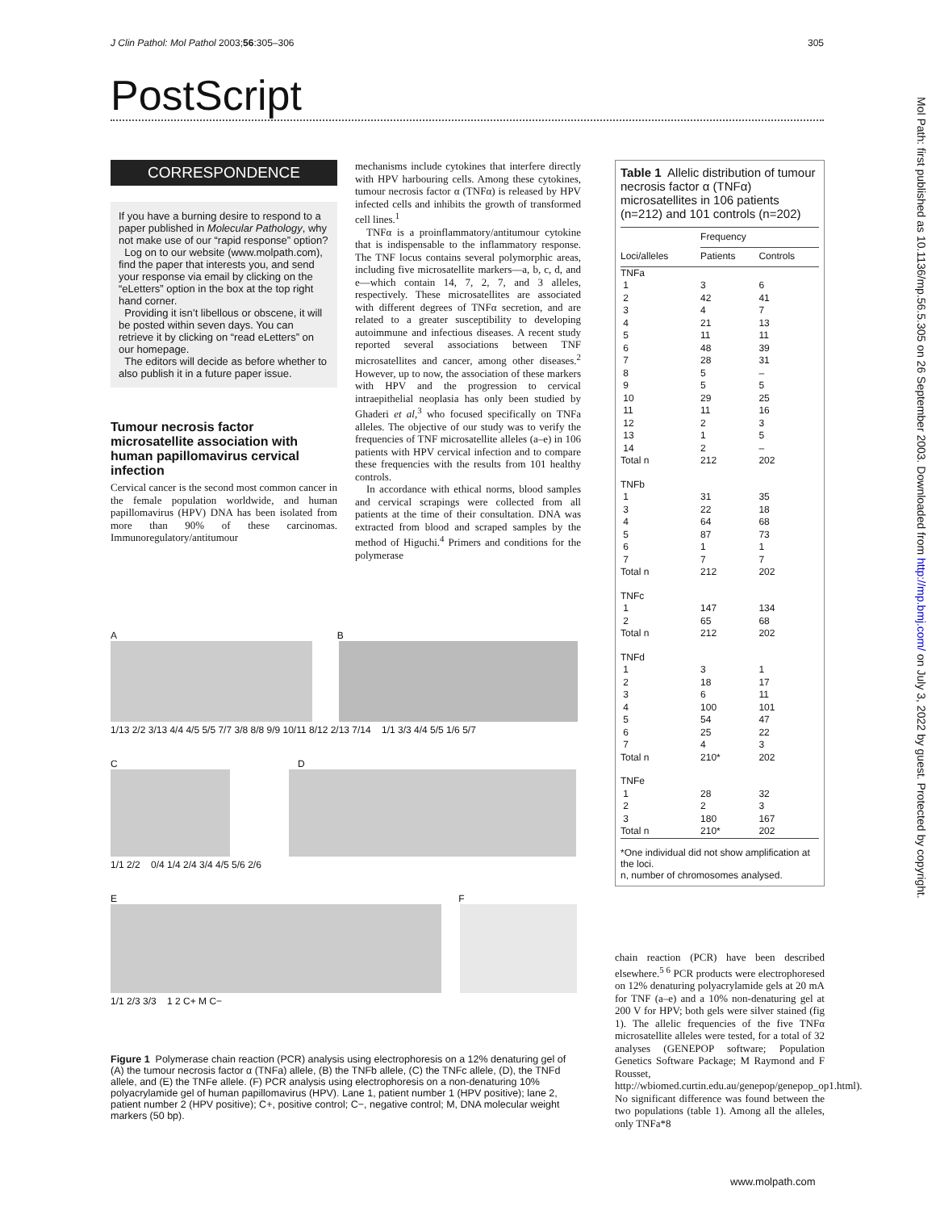J Clin Pathol: Mol Pathol 2003;56:305–306 305
PostScript
CORRESPONDENCE
If you have a burning desire to respond to a paper published in Molecular Pathology, why not make use of our “rapid response” option?
Log on to our website (www.molpath.com), find the paper that interests you, and send your response via email by clicking on the “eLetters” option in the box at the top right hand corner.
Providing it isn’t libellous or obscene, it will be posted within seven days. You can retrieve it by clicking on “read eLetters” on our homepage.
The editors will decide as before whether to also publish it in a future paper issue.
Tumour necrosis factor microsatellite association with human papillomavirus cervical infection
Cervical cancer is the second most common cancer in the female population worldwide, and human papillomavirus (HPV) DNA has been isolated from more than 90% of these carcinomas. Immunoregulatory/antitumour
mechanisms include cytokines that interfere directly with HPV harbouring cells. Among these cytokines, tumour necrosis factor α (TNFα) is released by HPV infected cells and inhibits the growth of transformed cell lines.<sup>1</sup>
TNFα is a proinflammatory/antitumour cytokine that is indispensable to the inflammatory response. The TNF locus contains several polymorphic areas, including five microsatellite markers—a, b, c, d, and e—which contain 14, 7, 2, 7, and 3 alleles, respectively. These microsatellites are associated with different degrees of TNFα secretion, and are related to a greater susceptibility to developing autoimmune and infectious diseases. A recent study reported several associations between TNF microsatellites and cancer, among other diseases.<sup>2</sup> However, up to now, the association of these markers with HPV and the progression to cervical intraepithelial neoplasia has only been studied by Ghaderi et al,<sup>3</sup> who focused specifically on TNFa alleles. The objective of our study was to verify the frequencies of TNF microsatellite alleles (a–e) in 106 patients with HPV cervical infection and to compare these frequencies with the results from 101 healthy controls.
In accordance with ethical norms, blood samples and cervical scrapings were collected from all patients at the time of their consultation. DNA was extracted from blood and scraped samples by the method of Higuchi.<sup>4</sup> Primers and conditions for the polymerase
Table 1 Allelic distribution of tumour necrosis factor α (TNFα) microsatellites in 106 patients (n=212) and 101 controls (n=202)
| | Frequency | |
| --- | --- | --- |
| Loci/alleles | Patients | Controls |
| TNFa | | |
| 1 | 3 | 6 |
| 2 | 42 | 41 |
| 3 | 4 | 7 |
| 4 | 21 | 13 |
| 5 | 11 | 11 |
| 6 | 48 | 39 |
| 7 | 28 | 31 |
| 8 | 5 | – |
| 9 | 5 | 5 |
| 10 | 29 | 25 |
| 11 | 11 | 16 |
| 12 | 2 | 3 |
| 13 | 1 | 5 |
| 14 | 2 | – |
| Total n | 212 | 202 |
| TNFb | | |
| 1 | 31 | 35 |
| 3 | 22 | 18 |
| 4 | 64 | 68 |
| 5 | 87 | 73 |
| 6 | 1 | 1 |
| 7 | 7 | 7 |
| Total n | 212 | 202 |
| TNFc | | |
| 1 | 147 | 134 |
| 2 | 65 | 68 |
| Total n | 212 | 202 |
| TNFd | | |
| 1 | 3 | 1 |
| 2 | 18 | 17 |
| 3 | 6 | 11 |
| 4 | 100 | 101 |
| 5 | 54 | 47 |
| 6 | 25 | 22 |
| 7 | 4 | 3 |
| Total n | 210* | 202 |
| TNFe | | |
| 1 | 28 | 32 |
| 2 | 2 | 3 |
| 3 | 180 | 167 |
| Total n | 210* | 202 |
*One individual did not show amplification at the loci.
n, number of chromosomes analysed.
A B
1/13 2/2 3/13 4/4 4/5 5/5 7/7 3/8 8/8 9/9 10/11 8/12 2/13 7/14 1/1 3/3 4/4 5/5 1/6 5/7
C D
1/1 2/2 0/4 1/4 2/4 3/4 4/5 5/6 2/6
E F
1/1 2/3 3/3 1 2 C+ M C−
Figure 1 Polymerase chain reaction (PCR) analysis using electrophoresis on a 12% denaturing gel of (A) the tumour necrosis factor α (TNFa) allele, (B) the TNFb allele, (C) the TNFc allele, (D), the TNFd allele, and (E) the TNFe allele. (F) PCR analysis using electrophoresis on a non-denaturing 10% polyacrylamide gel of human papillomavirus (HPV). Lane 1, patient number 1 (HPV positive); lane 2, patient number 2 (HPV positive); C+, positive control; C−, negative control; M, DNA molecular weight markers (50 bp).
chain reaction (PCR) have been described elsewhere.<sup>5 6</sup> PCR products were electrophoresed on 12% denaturing polyacrylamide gels at 20 mA for TNF (a–e) and a 10% non-denaturing gel at 200 V for HPV; both gels were silver stained (fig 1). The allelic frequencies of the five TNFα microsatellite alleles were tested, for a total of 32 analyses (GENEPOP software; Population Genetics Software Package; M Raymond and F Rousset, http://wbiomed.curtin.edu.au/genepop/genepop_op1.html). No significant difference was found between the two populations (table 1). Among all the alleles, only TNFa*8
www.molpath.com
Mol Path: first published as 10.1136/mp.56.5.305 on 26 September 2003. Downloaded from http://mp.bmj.com/ on July 3, 2022 by guest. Protected by copyright.